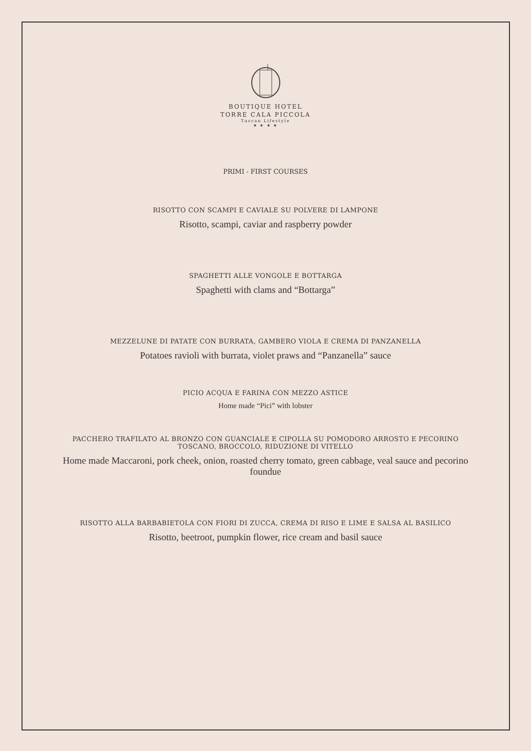BOUTIQUE HOTEL
TORRE CALA PICCOLA
Tuscan Lifestyle
★ ★ ★ ★
PRIMI - FIRST COURSES
RISOTTO CON SCAMPI E CAVIALE SU POLVERE DI LAMPONE
Risotto, scampi, caviar and raspberry powder
SPAGHETTI ALLE VONGOLE E BOTTARGA
Spaghetti with clams and “Bottarga”
MEZZELUNE DI PATATE CON BURRATA, GAMBERO VIOLA E CREMA DI PANZANELLA
Potatoes ravioli with burrata, violet praws and “Panzanella” sauce
PICIO ACQUA E FARINA CON MEZZO ASTICE
Home made “Pici” with lobster
PACCHERO TRAFILATO AL BRONZO CON GUANCIALE E CIPOLLA SU POMODORO ARROSTO E PECORINO TOSCANO, BROCCOLO, RIDUZIONE DI VITELLO
Home made Maccaroni, pork cheek, onion, roasted cherry tomato, green cabbage, veal sauce and pecorino foundue
RISOTTO ALLA BARBABIETOLA CON FIORI DI ZUCCA, CREMA DI RISO E LIME E SALSA AL BASILICO
Risotto, beetroot, pumpkin flower, rice cream and basil sauce